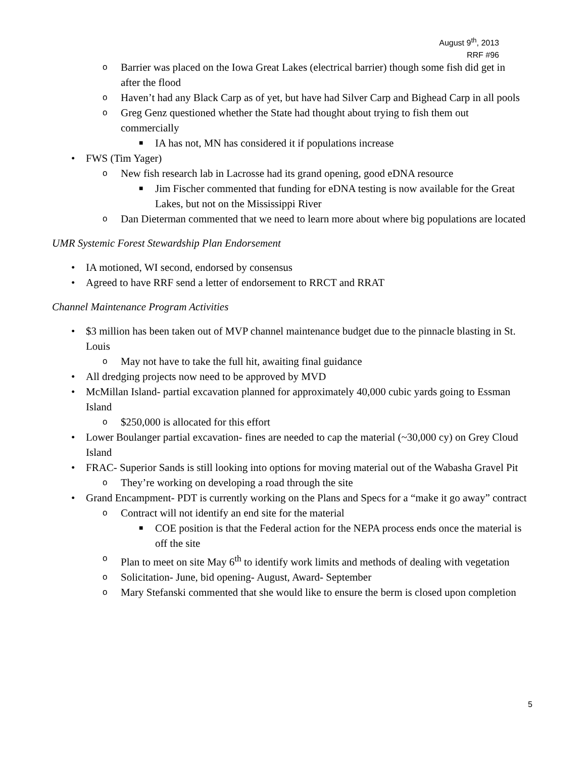August 9<sup>th</sup>, 2013
RRF #96
o Barrier was placed on the Iowa Great Lakes (electrical barrier) though some fish did get in after the flood
o Haven’t had any Black Carp as of yet, but have had Silver Carp and Bighead Carp in all pools
o Greg Genz questioned whether the State had thought about trying to fish them out commercially
■ IA has not, MN has considered it if populations increase
• FWS (Tim Yager)
o New fish research lab in Lacrosse had its grand opening, good eDNA resource
■ Jim Fischer commented that funding for eDNA testing is now available for the Great Lakes, but not on the Mississippi River
o Dan Dieterman commented that we need to learn more about where big populations are located
UMR Systemic Forest Stewardship Plan Endorsement
• IA motioned, WI second, endorsed by consensus
• Agreed to have RRF send a letter of endorsement to RRCT and RRAT
Channel Maintenance Program Activities
• $3 million has been taken out of MVP channel maintenance budget due to the pinnacle blasting in St. Louis
o May not have to take the full hit, awaiting final guidance
• All dredging projects now need to be approved by MVD
• McMillan Island- partial excavation planned for approximately 40,000 cubic yards going to Essman Island
o $250,000 is allocated for this effort
• Lower Boulanger partial excavation- fines are needed to cap the material (~30,000 cy) on Grey Cloud Island
• FRAC- Superior Sands is still looking into options for moving material out of the Wabasha Gravel Pit
o They’re working on developing a road through the site
• Grand Encampment- PDT is currently working on the Plans and Specs for a “make it go away” contract
o Contract will not identify an end site for the material
■ COE position is that the Federal action for the NEPA process ends once the material is off the site
o Plan to meet on site May 6<sup>th</sup> to identify work limits and methods of dealing with vegetation
o Solicitation- June, bid opening- August, Award- September
o Mary Stefanski commented that she would like to ensure the berm is closed upon completion
5